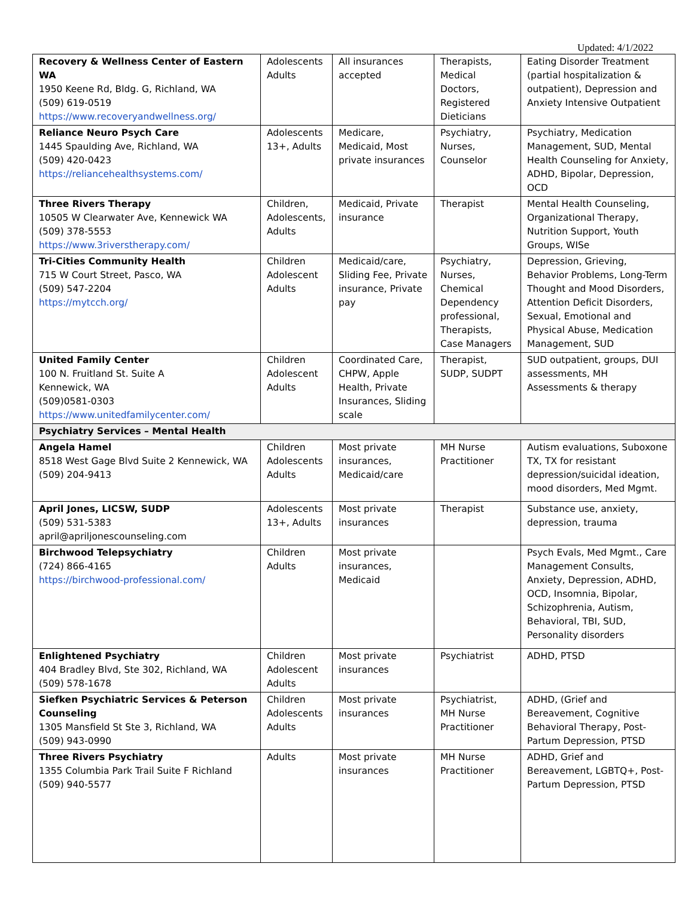Updated: 4/1/2022
| Recovery & Wellness Center of Eastern WA 1950 Keene Rd, Bldg. G, Richland, WA (509) 619-0519 https://www.recoveryandwellness.org/ | Adolescents Adults | All insurances accepted | Therapists, Medical Doctors, Registered Dieticians | Eating Disorder Treatment (partial hospitalization & outpatient), Depression and Anxiety Intensive Outpatient |
| Reliance Neuro Psych Care 1445 Spaulding Ave, Richland, WA (509) 420-0423 https://reliancehealthsystems.com/ | Adolescents 13+, Adults | Medicare, Medicaid, Most private insurances | Psychiatry, Nurses, Counselor | Psychiatry, Medication Management, SUD, Mental Health Counseling for Anxiety, ADHD, Bipolar, Depression, OCD |
| Three Rivers Therapy 10505 W Clearwater Ave, Kennewick WA (509) 378-5553 https://www.3riverstherapy.com/ | Children, Adolescents, Adults | Medicaid, Private insurance | Therapist | Mental Health Counseling, Organizational Therapy, Nutrition Support, Youth Groups, WISe |
| Tri-Cities Community Health 715 W Court Street, Pasco, WA (509) 547-2204 https://mytcch.org/ | Children Adolescent Adults | Medicaid/care, Sliding Fee, Private insurance, Private pay | Psychiatry, Nurses, Chemical Dependency professional, Therapists, Case Managers | Depression, Grieving, Behavior Problems, Long-Term Thought and Mood Disorders, Attention Deficit Disorders, Sexual, Emotional and Physical Abuse, Medication Management, SUD |
| United Family Center 100 N. Fruitland St. Suite A Kennewick, WA (509)0581-0303 https://www.unitedfamilycenter.com/ | Children Adolescent Adults | Coordinated Care, CHPW, Apple Health, Private Insurances, Sliding scale | Therapist, SUDP, SUDPT | SUD outpatient, groups, DUI assessments, MH Assessments & therapy |
| Psychiatry Services – Mental Health | | | | |
| Angela Hamel 8518 West Gage Blvd Suite 2 Kennewick, WA (509) 204-9413 | Children Adolescents Adults | Most private insurances, Medicaid/care | MH Nurse Practitioner | Autism evaluations, Suboxone TX, TX for resistant depression/suicidal ideation, mood disorders, Med Mgmt. |
| April Jones, LICSW, SUDP (509) 531-5383 april@apriljonescounseling.com | Adolescents 13+, Adults | Most private insurances | Therapist | Substance use, anxiety, depression, trauma |
| Birchwood Telepsychiatry (724) 866-4165 https://birchwood-professional.com/ | Children Adults | Most private insurances, Medicaid | | Psych Evals, Med Mgmt., Care Management Consults, Anxiety, Depression, ADHD, OCD, Insomnia, Bipolar, Schizophrenia, Autism, Behavioral, TBI, SUD, Personality disorders |
| Enlightened Psychiatry 404 Bradley Blvd, Ste 302, Richland, WA (509) 578-1678 | Children Adolescent Adults | Most private insurances | Psychiatrist | ADHD, PTSD |
| Siefken Psychiatric Services & Peterson Counseling 1305 Mansfield St Ste 3, Richland, WA (509) 943-0990 | Children Adolescents Adults | Most private insurances | Psychiatrist, MH Nurse Practitioner | ADHD, (Grief and Bereavement, Cognitive Behavioral Therapy, Post-Partum Depression, PTSD |
| Three Rivers Psychiatry 1355 Columbia Park Trail Suite F Richland (509) 940-5577 | Adults | Most private insurances | MH Nurse Practitioner | ADHD, Grief and Bereavement, LGBTQ+, Post-Partum Depression, PTSD |